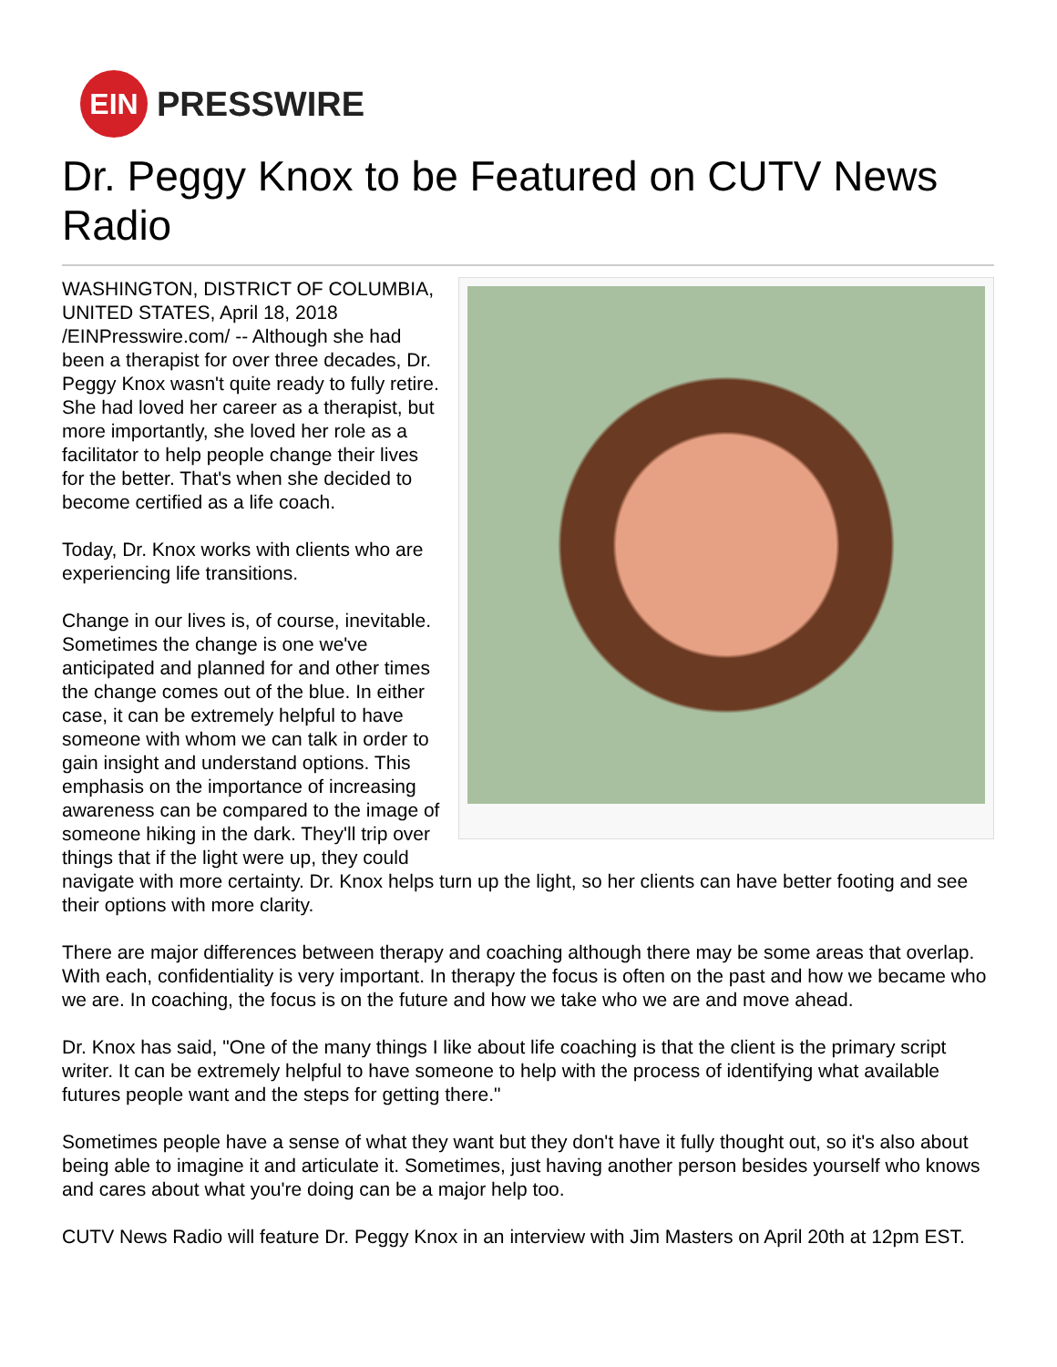EIN
PRESSWIRE
Dr. Peggy Knox to be Featured on CUTV News Radio
WASHINGTON, DISTRICT OF COLUMBIA, UNITED STATES, April 18, 2018 /EINPresswire.com/ -- Although she had been a therapist for over three decades, Dr. Peggy Knox wasn't quite ready to fully retire. She had loved her career as a therapist, but more importantly, she loved her role as a facilitator to help people change their lives for the better. That's when she decided to become certified as a life coach.
Today, Dr. Knox works with clients who are experiencing life transitions.
Change in our lives is, of course, inevitable. Sometimes the change is one we've anticipated and planned for and other times the change comes out of the blue. In either case, it can be extremely helpful to have someone with whom we can talk in order to gain insight and understand options. This emphasis on the importance of increasing awareness can be compared to the image of someone hiking in the dark. They'll trip over things that if the light were up, they could navigate with more certainty. Dr. Knox helps turn up the light, so her clients can have better footing and see their options with more clarity.
There are major differences between therapy and coaching although there may be some areas that overlap. With each, confidentiality is very important. In therapy the focus is often on the past and how we became who we are. In coaching, the focus is on the future and how we take who we are and move ahead.
Dr. Knox has said, "One of the many things I like about life coaching is that the client is the primary script writer. It can be extremely helpful to have someone to help with the process of identifying what available futures people want and the steps for getting there."
Sometimes people have a sense of what they want but they don't have it fully thought out, so it's also about being able to imagine it and articulate it. Sometimes, just having another person besides yourself who knows and cares about what you're doing can be a major help too.
CUTV News Radio will feature Dr. Peggy Knox in an interview with Jim Masters on April 20th at 12pm EST.